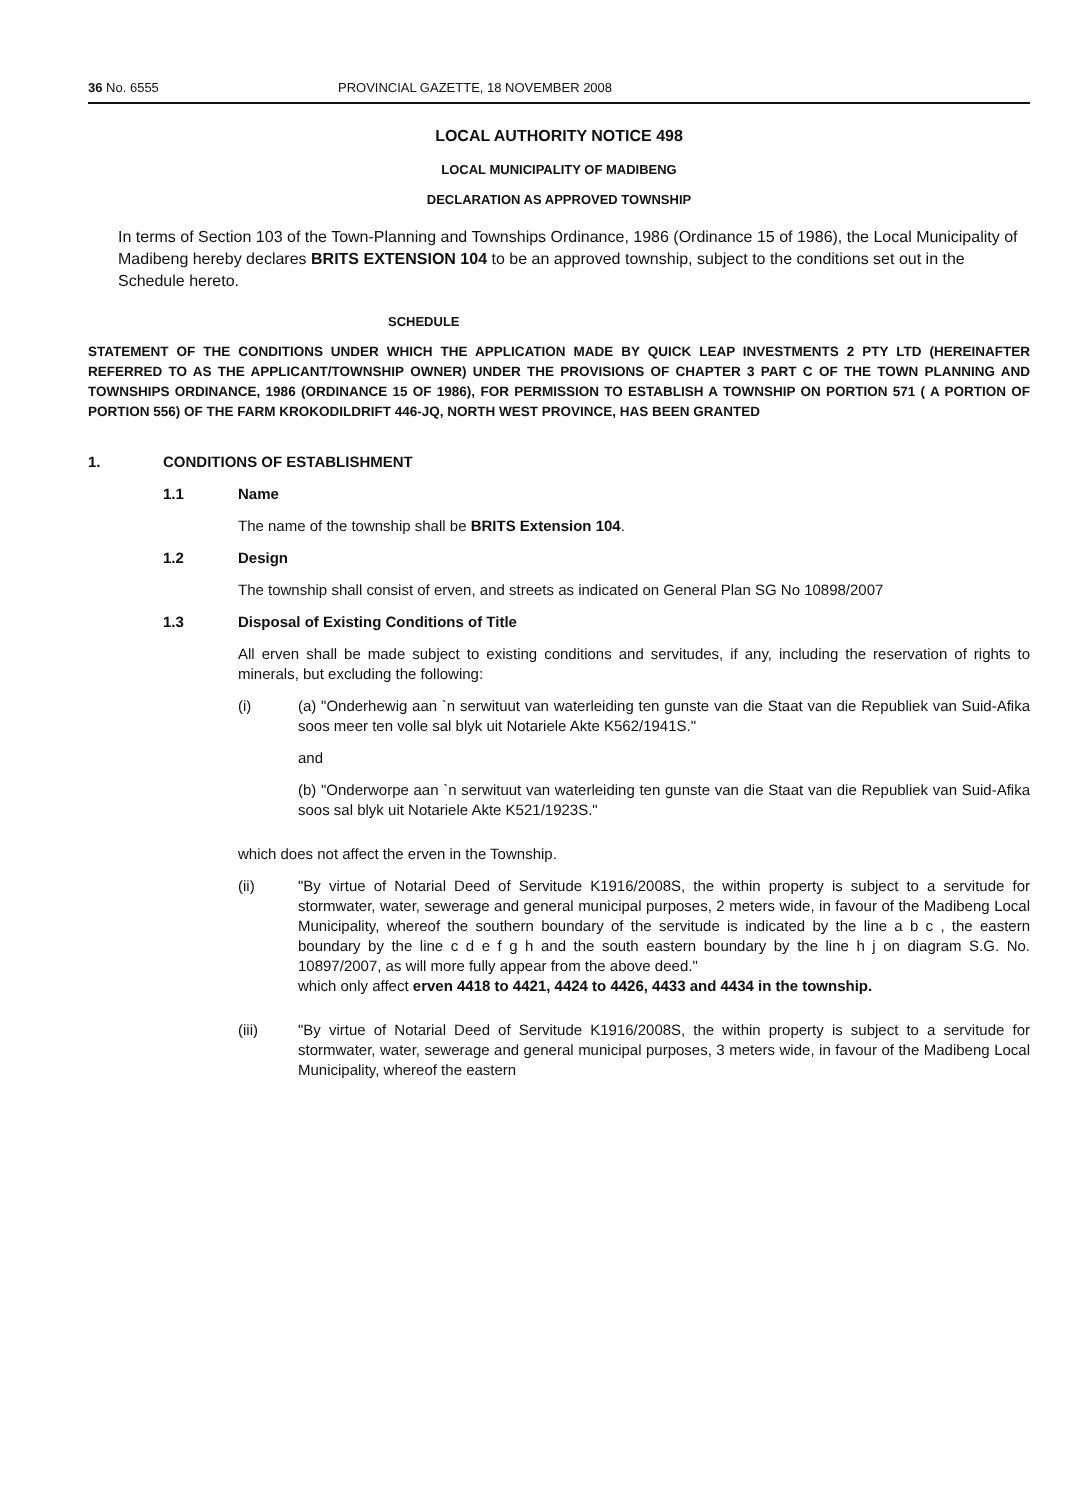36 No. 6555 PROVINCIAL GAZETTE, 18 NOVEMBER 2008
LOCAL AUTHORITY NOTICE 498
LOCAL MUNICIPALITY OF MADIBENG
DECLARATION AS APPROVED TOWNSHIP
In terms of Section 103 of the Town-Planning and Townships Ordinance, 1986 (Ordinance 15 of 1986), the Local Municipality of Madibeng hereby declares BRITS EXTENSION 104 to be an approved township, subject to the conditions set out in the Schedule hereto.
SCHEDULE
STATEMENT OF THE CONDITIONS UNDER WHICH THE APPLICATION MADE BY QUICK LEAP INVESTMENTS 2 PTY LTD (HEREINAFTER REFERRED TO AS THE APPLICANT/TOWNSHIP OWNER) UNDER THE PROVISIONS OF CHAPTER 3 PART C OF THE TOWN PLANNING AND TOWNSHIPS ORDINANCE, 1986 (ORDINANCE 15 OF 1986), FOR PERMISSION TO ESTABLISH A TOWNSHIP ON PORTION 571 ( A PORTION OF PORTION 556) OF THE FARM KROKODILDRIFT 446-JQ, NORTH WEST PROVINCE, HAS BEEN GRANTED
1. CONDITIONS OF ESTABLISHMENT
1.1 Name
The name of the township shall be BRITS Extension 104.
1.2 Design
The township shall consist of erven, and streets as indicated on General Plan SG No 10898/2007
1.3 Disposal of Existing Conditions of Title
All erven shall be made subject to existing conditions and servitudes, if any, including the reservation of rights to minerals, but excluding the following:
(i) (a) "Onderhewig aan `n serwituut van waterleiding ten gunste van die Staat van die Republiek van Suid-Afika soos meer ten volle sal blyk uit Notariele Akte K562/1941S."
and
(b) "Onderworpe aan `n serwituut van waterleiding ten gunste van die Staat van die Republiek van Suid-Afika soos sal blyk uit Notariele Akte K521/1923S."
which does not affect the erven in the Township.
(ii) "By virtue of Notarial Deed of Servitude K1916/2008S, the within property is subject to a servitude for stormwater, water, sewerage and general municipal purposes, 2 meters wide, in favour of the Madibeng Local Municipality, whereof the southern boundary of the servitude is indicated by the line a b c , the eastern boundary by the line c d e f g h and the south eastern boundary by the line h j on diagram S.G. No. 10897/2007, as will more fully appear from the above deed."
which only affect erven 4418 to 4421, 4424 to 4426, 4433 and 4434 in the township.
(iii) "By virtue of Notarial Deed of Servitude K1916/2008S, the within property is subject to a servitude for stormwater, water, sewerage and general municipal purposes, 3 meters wide, in favour of the Madibeng Local Municipality, whereof the eastern